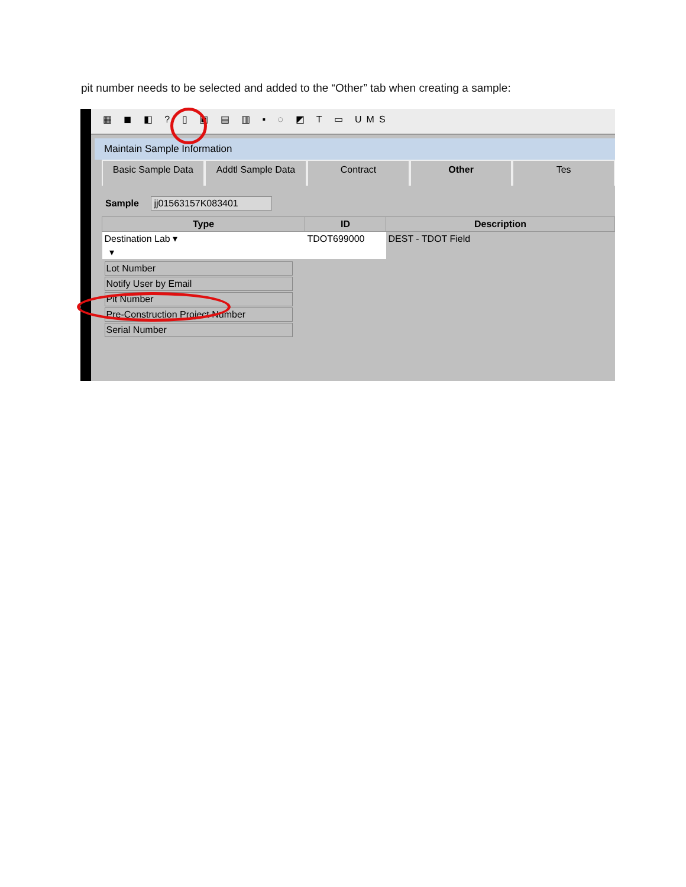pit number needs to be selected and added to the “Other” tab when creating a sample:
▦ ◼ ◧ ? ▯ ▣ ▤ ▥ ▪ ◌ ◩ T ▭ UMS
Maintain Sample Information
Basic Sample Data Addtl Sample Data Contract Other Tes
Sample jj01563157K083401
| Type | ID | Description |
| --- | --- | --- |
| Destination Lab ▾ | TDOT699000 | DEST - TDOT Field |
| ▾ | | |
| Lot Number Notify User by Email Pit Number Pre-Construction Project Number Serial Number | | |